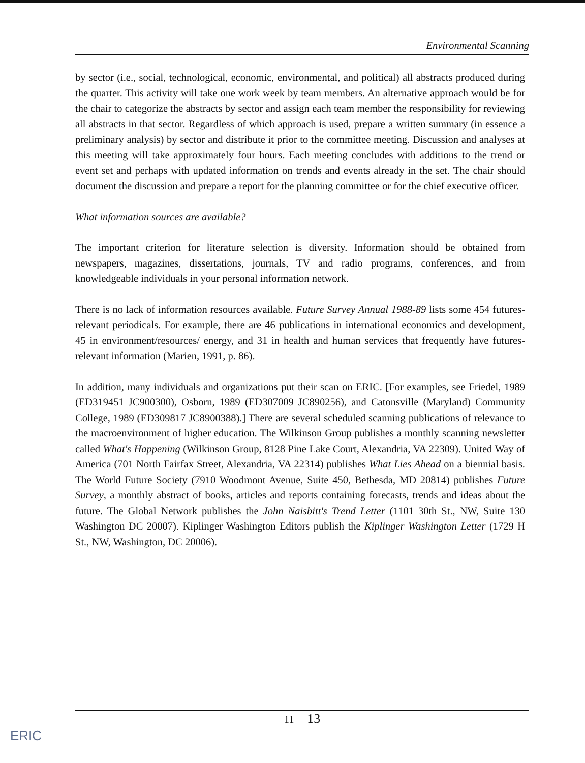Environmental Scanning
by sector (i.e., social, technological, economic, environmental, and political) all abstracts produced during the quarter. This activity will take one work week by team members. An alternative approach would be for the chair to categorize the abstracts by sector and assign each team member the responsibility for reviewing all abstracts in that sector. Regardless of which approach is used, prepare a written summary (in essence a preliminary analysis) by sector and distribute it prior to the committee meeting. Discussion and analyses at this meeting will take approximately four hours. Each meeting concludes with additions to the trend or event set and perhaps with updated information on trends and events already in the set. The chair should document the discussion and prepare a report for the planning committee or for the chief executive officer.
What information sources are available?
The important criterion for literature selection is diversity. Information should be obtained from newspapers, magazines, dissertations, journals, TV and radio programs, conferences, and from knowledgeable individuals in your personal information network.
There is no lack of information resources available. Future Survey Annual 1988-89 lists some 454 futures-relevant periodicals. For example, there are 46 publications in international economics and development, 45 in environment/resources/ energy, and 31 in health and human services that frequently have futures-relevant information (Marien, 1991, p. 86).
In addition, many individuals and organizations put their scan on ERIC. [For examples, see Friedel, 1989 (ED319451 JC900300), Osborn, 1989 (ED307009 JC890256), and Catonsville (Maryland) Community College, 1989 (ED309817 JC8900388).] There are several scheduled scanning publications of relevance to the macroenvironment of higher education. The Wilkinson Group publishes a monthly scanning newsletter called What's Happening (Wilkinson Group, 8128 Pine Lake Court, Alexandria, VA 22309). United Way of America (701 North Fairfax Street, Alexandria, VA 22314) publishes What Lies Ahead on a biennial basis. The World Future Society (7910 Woodmont Avenue, Suite 450, Bethesda, MD 20814) publishes Future Survey, a monthly abstract of books, articles and reports containing forecasts, trends and ideas about the future. The Global Network publishes the John Naisbitt's Trend Letter (1101 30th St., NW, Suite 130 Washington DC 20007). Kiplinger Washington Editors publish the Kiplinger Washington Letter (1729 H St., NW, Washington, DC 20006).
11 13
ERIC